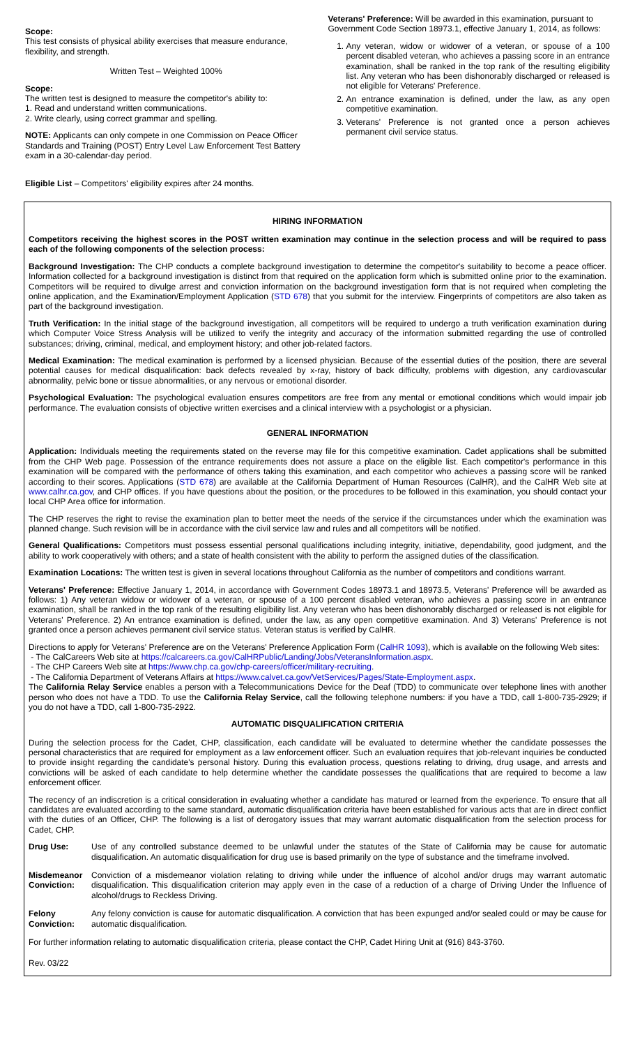Scope:
This test consists of physical ability exercises that measure endurance, flexibility, and strength.
Written Test – Weighted 100%
Scope:
The written test is designed to measure the competitor's ability to:
1. Read and understand written communications.
2. Write clearly, using correct grammar and spelling.
NOTE: Applicants can only compete in one Commission on Peace Officer Standards and Training (POST) Entry Level Law Enforcement Test Battery exam in a 30-calendar-day period.
Eligible List – Competitors' eligibility expires after 24 months.
Veterans' Preference: Will be awarded in this examination, pursuant to Government Code Section 18973.1, effective January 1, 2014, as follows:
1. Any veteran, widow or widower of a veteran, or spouse of a 100 percent disabled veteran, who achieves a passing score in an entrance examination, shall be ranked in the top rank of the resulting eligibility list. Any veteran who has been dishonorably discharged or released is not eligible for Veterans' Preference.
2. An entrance examination is defined, under the law, as any open competitive examination.
3. Veterans' Preference is not granted once a person achieves permanent civil service status.
HIRING INFORMATION
Competitors receiving the highest scores in the POST written examination may continue in the selection process and will be required to pass each of the following components of the selection process:
Background Investigation: The CHP conducts a complete background investigation to determine the competitor's suitability to become a peace officer. Information collected for a background investigation is distinct from that required on the application form which is submitted online prior to the examination. Competitors will be required to divulge arrest and conviction information on the background investigation form that is not required when completing the online application, and the Examination/Employment Application (STD 678) that you submit for the interview. Fingerprints of competitors are also taken as part of the background investigation.
Truth Verification: In the initial stage of the background investigation, all competitors will be required to undergo a truth verification examination during which Computer Voice Stress Analysis will be utilized to verify the integrity and accuracy of the information submitted regarding the use of controlled substances; driving, criminal, medical, and employment history; and other job-related factors.
Medical Examination: The medical examination is performed by a licensed physician. Because of the essential duties of the position, there are several potential causes for medical disqualification: back defects revealed by x-ray, history of back difficulty, problems with digestion, any cardiovascular abnormality, pelvic bone or tissue abnormalities, or any nervous or emotional disorder.
Psychological Evaluation: The psychological evaluation ensures competitors are free from any mental or emotional conditions which would impair job performance. The evaluation consists of objective written exercises and a clinical interview with a psychologist or a physician.
GENERAL INFORMATION
Application: Individuals meeting the requirements stated on the reverse may file for this competitive examination. Cadet applications shall be submitted from the CHP Web page. Possession of the entrance requirements does not assure a place on the eligible list. Each competitor's performance in this examination will be compared with the performance of others taking this examination, and each competitor who achieves a passing score will be ranked according to their scores. Applications (STD 678) are available at the California Department of Human Resources (CalHR), and the CalHR Web site at www.calhr.ca.gov, and CHP offices. If you have questions about the position, or the procedures to be followed in this examination, you should contact your local CHP Area office for information.
The CHP reserves the right to revise the examination plan to better meet the needs of the service if the circumstances under which the examination was planned change. Such revision will be in accordance with the civil service law and rules and all competitors will be notified.
General Qualifications: Competitors must possess essential personal qualifications including integrity, initiative, dependability, good judgment, and the ability to work cooperatively with others; and a state of health consistent with the ability to perform the assigned duties of the classification.
Examination Locations: The written test is given in several locations throughout California as the number of competitors and conditions warrant.
Veterans' Preference: Effective January 1, 2014, in accordance with Government Codes 18973.1 and 18973.5, Veterans' Preference will be awarded as follows: 1) Any veteran widow or widower of a veteran, or spouse of a 100 percent disabled veteran, who achieves a passing score in an entrance examination, shall be ranked in the top rank of the resulting eligibility list. Any veteran who has been dishonorably discharged or released is not eligible for Veterans' Preference. 2) An entrance examination is defined, under the law, as any open competitive examination. And 3) Veterans' Preference is not granted once a person achieves permanent civil service status. Veteran status is verified by CalHR.
Directions to apply for Veterans' Preference are on the Veterans' Preference Application Form (CalHR 1093), which is available on the following Web sites:
- The CalCareers Web site at https://calcareers.ca.gov/CalHRPublic/Landing/Jobs/VeteransInformation.aspx.
- The CHP Careers Web site at https://www.chp.ca.gov/chp-careers/officer/military-recruiting.
- The California Department of Veterans Affairs at https://www.calvet.ca.gov/VetServices/Pages/State-Employment.aspx.
The California Relay Service enables a person with a Telecommunications Device for the Deaf (TDD) to communicate over telephone lines with another person who does not have a TDD. To use the California Relay Service, call the following telephone numbers: if you have a TDD, call 1-800-735-2929; if you do not have a TDD, call 1-800-735-2922.
AUTOMATIC DISQUALIFICATION CRITERIA
During the selection process for the Cadet, CHP, classification, each candidate will be evaluated to determine whether the candidate possesses the personal characteristics that are required for employment as a law enforcement officer. Such an evaluation requires that job-relevant inquiries be conducted to provide insight regarding the candidate's personal history. During this evaluation process, questions relating to driving, drug usage, and arrests and convictions will be asked of each candidate to help determine whether the candidate possesses the qualifications that are required to become a law enforcement officer.
The recency of an indiscretion is a critical consideration in evaluating whether a candidate has matured or learned from the experience. To ensure that all candidates are evaluated according to the same standard, automatic disqualification criteria have been established for various acts that are in direct conflict with the duties of an Officer, CHP. The following is a list of derogatory issues that may warrant automatic disqualification from the selection process for Cadet, CHP.
Drug Use: Use of any controlled substance deemed to be unlawful under the statutes of the State of California may be cause for automatic disqualification. An automatic disqualification for drug use is based primarily on the type of substance and the timeframe involved.
Misdemeanor Conviction: Conviction of a misdemeanor violation relating to driving while under the influence of alcohol and/or drugs may warrant automatic disqualification. This disqualification criterion may apply even in the case of a reduction of a charge of Driving Under the Influence of alcohol/drugs to Reckless Driving.
Felony Conviction: Any felony conviction is cause for automatic disqualification. A conviction that has been expunged and/or sealed could or may be cause for automatic disqualification.
For further information relating to automatic disqualification criteria, please contact the CHP, Cadet Hiring Unit at (916) 843-3760.
Rev. 03/22